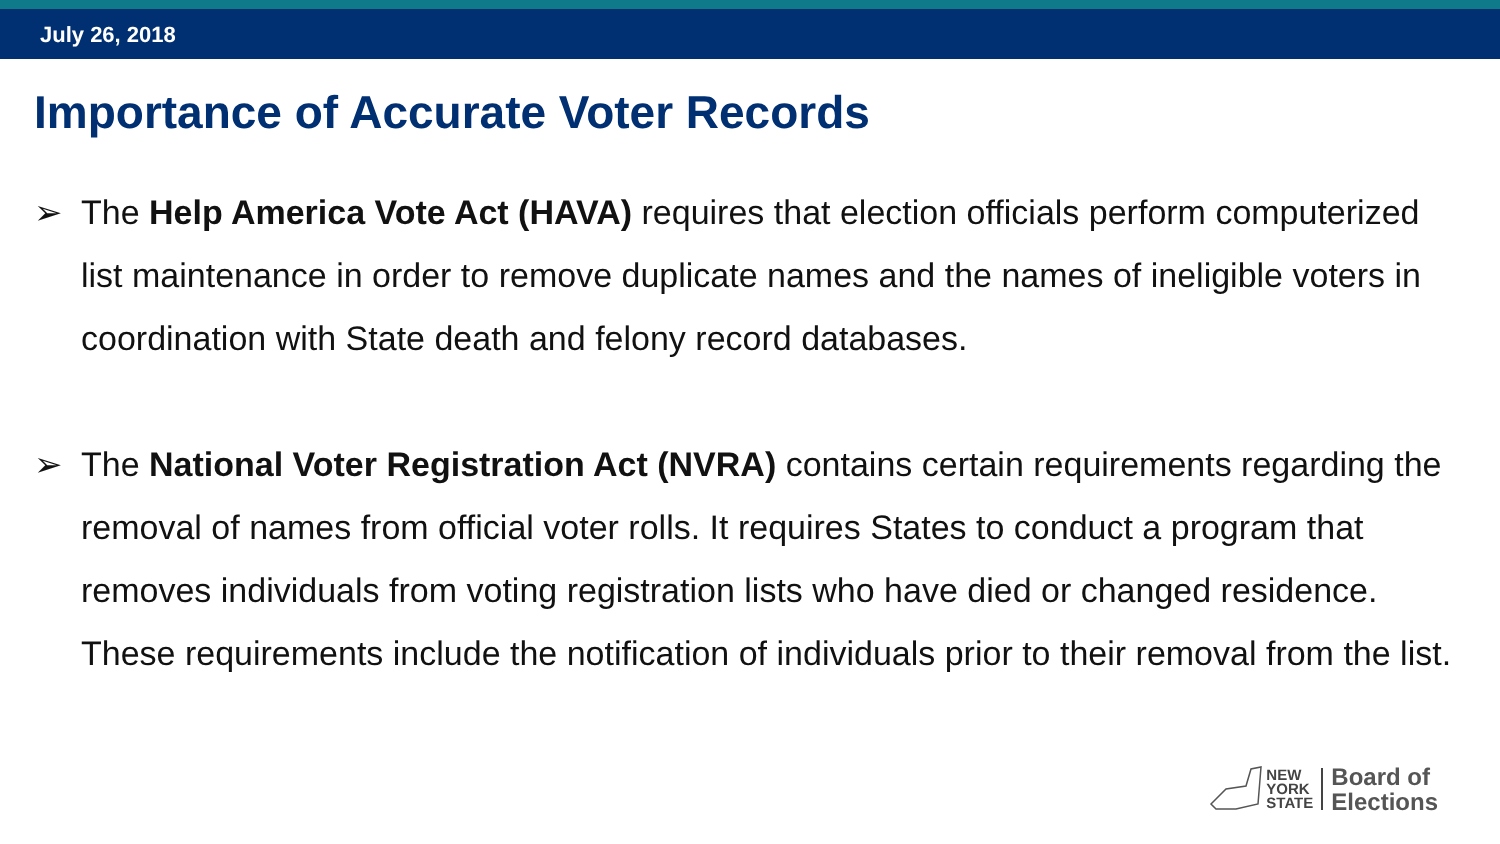July 26, 2018
Importance of Accurate Voter Records
➢ The Help America Vote Act (HAVA) requires that election officials perform computerized list maintenance in order to remove duplicate names and the names of ineligible voters in coordination with State death and felony record databases.
➢ The National Voter Registration Act (NVRA) contains certain requirements regarding the removal of names from official voter rolls. It requires States to conduct a program that removes individuals from voting registration lists who have died or changed residence. These requirements include the notification of individuals prior to their removal from the list.
NEW
YORK
STATE
Board of
Elections